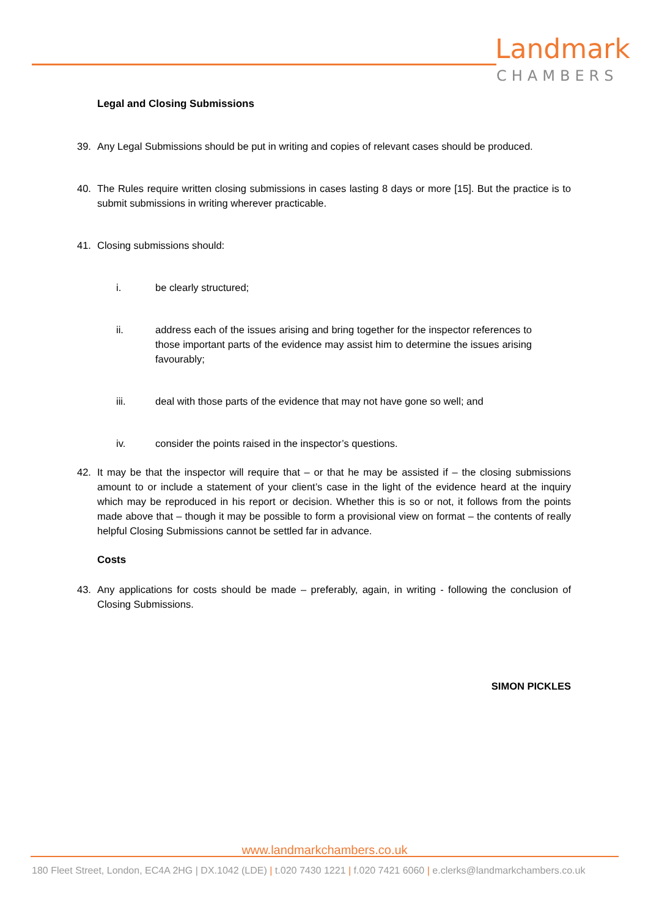Landmark
CHAMBERS
Legal and Closing Submissions
39. Any Legal Submissions should be put in writing and copies of relevant cases should be produced.
40. The Rules require written closing submissions in cases lasting 8 days or more [15]. But the practice is to submit submissions in writing wherever practicable.
41. Closing submissions should:
i. be clearly structured;
ii. address each of the issues arising and bring together for the inspector references to those important parts of the evidence may assist him to determine the issues arising favourably;
iii. deal with those parts of the evidence that may not have gone so well; and
iv. consider the points raised in the inspector’s questions.
42. It may be that the inspector will require that – or that he may be assisted if – the closing submissions amount to or include a statement of your client’s case in the light of the evidence heard at the inquiry which may be reproduced in his report or decision. Whether this is so or not, it follows from the points made above that – though it may be possible to form a provisional view on format – the contents of really helpful Closing Submissions cannot be settled far in advance.
Costs
43. Any applications for costs should be made – preferably, again, in writing - following the conclusion of Closing Submissions.
SIMON PICKLES
www.landmarkchambers.co.uk
180 Fleet Street, London, EC4A 2HG | DX.1042 (LDE) | t.020 7430 1221 | f.020 7421 6060 | e.clerks@landmarkchambers.co.uk